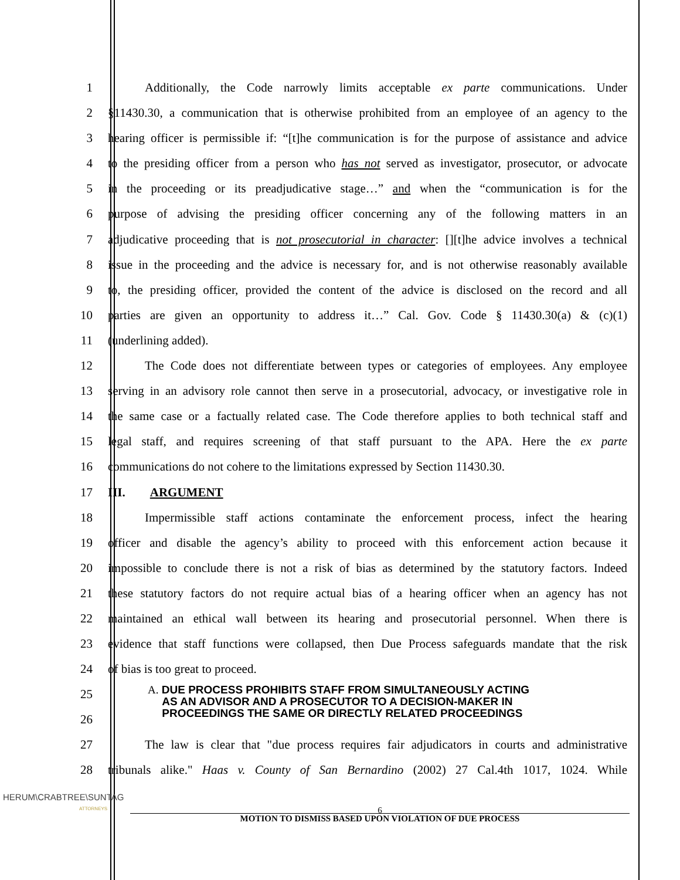1    Additionally, the Code narrowly limits acceptable ex parte communications. Under
2 §11430.30, a communication that is otherwise prohibited from an employee of an agency to the
3 hearing officer is permissible if: “[t]he communication is for the purpose of assistance and advice
4 to the presiding officer from a person who has not served as investigator, prosecutor, or advocate
5 in the proceeding or its preadjudicative stage…” and when the “communication is for the
6 purpose of advising the presiding officer concerning any of the following matters in an
7 adjudicative proceeding that is not prosecutorial in character: [][t]he advice involves a technical
8 issue in the proceeding and the advice is necessary for, and is not otherwise reasonably available
9 to, the presiding officer, provided the content of the advice is disclosed on the record and all
10 parties are given an opportunity to address it…” Cal. Gov. Code § 11430.30(a) & (c)(1)
11 (underlining added).
12    The Code does not differentiate between types or categories of employees. Any employee
13 serving in an advisory role cannot then serve in a prosecutorial, advocacy, or investigative role in
14 the same case or a factually related case. The Code therefore applies to both technical staff and
15 legal staff, and requires screening of that staff pursuant to the APA. Here the ex parte
16 communications do not cohere to the limitations expressed by Section 11430.30.
17 III.  ARGUMENT
18    Impermissible staff actions contaminate the enforcement process, infect the hearing
19 officer and disable the agency’s ability to proceed with this enforcement action because it
20 impossible to conclude there is not a risk of bias as determined by the statutory factors. Indeed
21 these statutory factors do not require actual bias of a hearing officer when an agency has not
22 maintained an ethical wall between its hearing and prosecutorial personnel. When there is
23 evidence that staff functions were collapsed, then Due Process safeguards mandate that the risk
24 of bias is too great to proceed.
25
26
A. DUE PROCESS PROHIBITS STAFF FROM SIMULTANEOUSLY ACTING
  AS AN ADVISOR AND A PROSECUTOR TO A DECISION-MAKER IN
  PROCEEDINGS THE SAME OR DIRECTLY RELATED PROCEEDINGS
27    The law is clear that "due process requires fair adjudicators in courts and administrative
28 tribunals alike." Haas v. County of San Bernardino (2002) 27 Cal.4th 1017, 1024. While
HERUM\CRABTREE\SUNTAG
ATTORNEYS
6
MOTION TO DISMISS BASED UPON VIOLATION OF DUE PROCESS